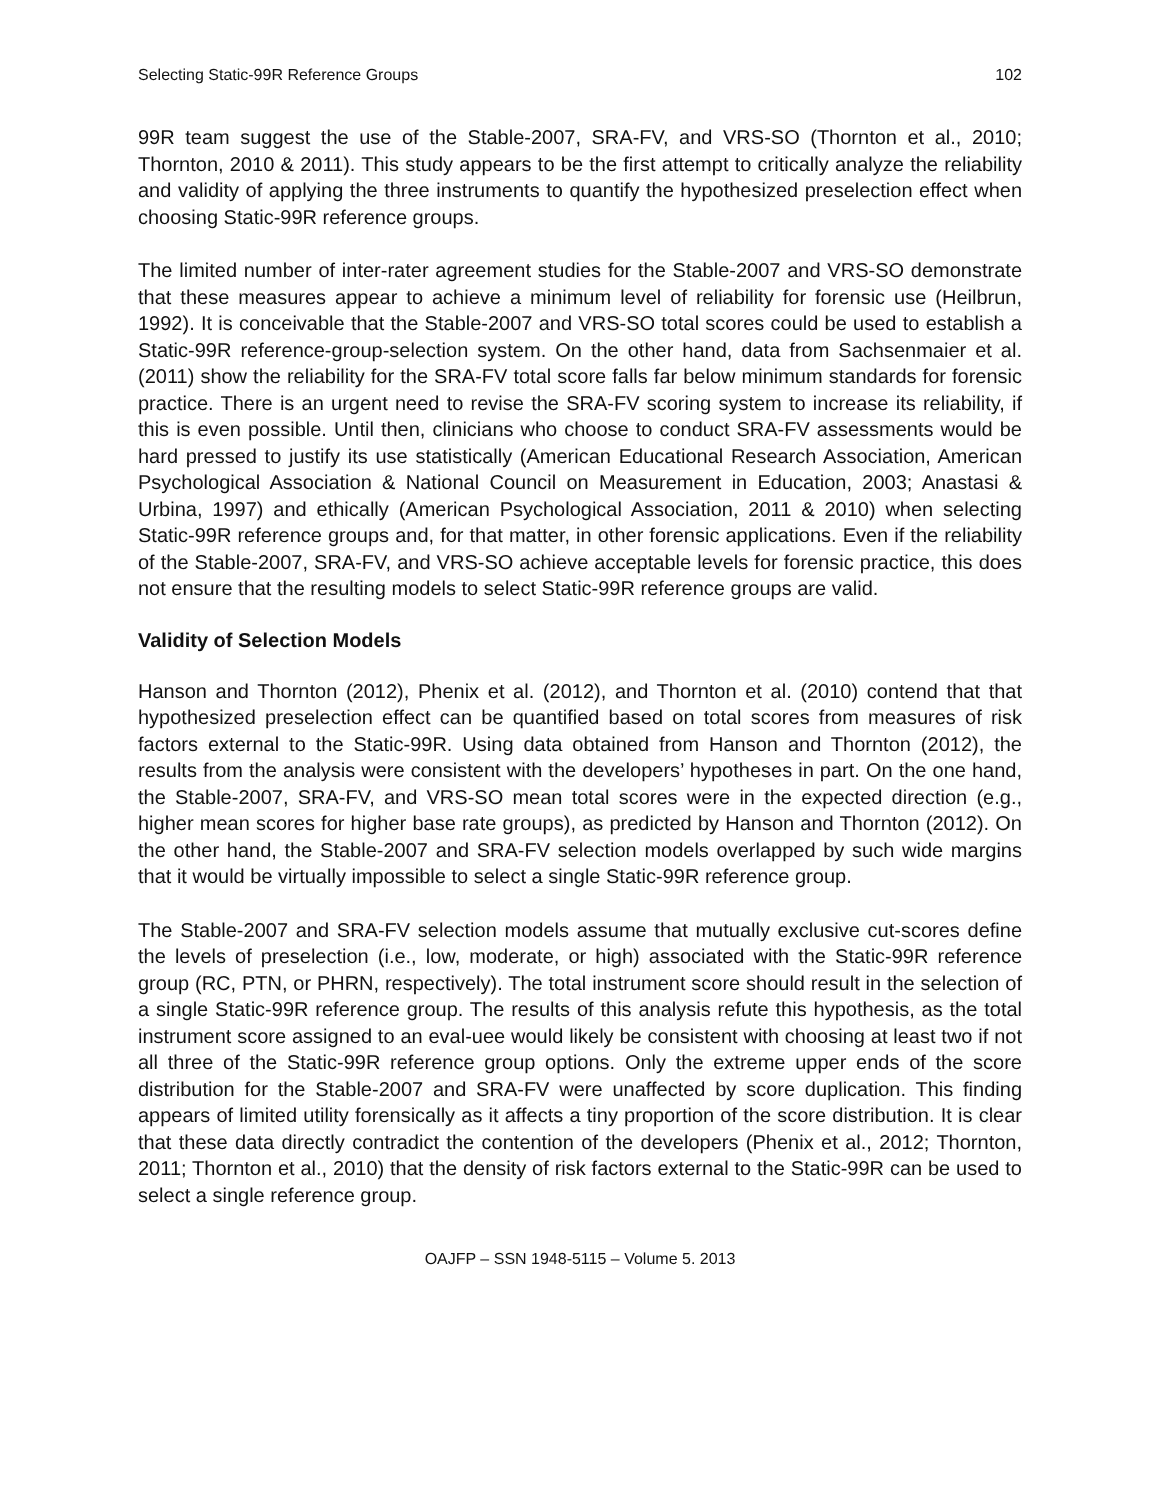Selecting Static-99R Reference Groups 102
99R team suggest the use of the Stable-2007, SRA-FV, and VRS-SO (Thornton et al., 2010; Thornton, 2010 & 2011). This study appears to be the first attempt to critically analyze the reliability and validity of applying the three instruments to quantify the hypothesized preselection effect when choosing Static-99R reference groups.
The limited number of inter-rater agreement studies for the Stable-2007 and VRS-SO demonstrate that these measures appear to achieve a minimum level of reliability for forensic use (Heilbrun, 1992). It is conceivable that the Stable-2007 and VRS-SO total scores could be used to establish a Static-99R reference-group-selection system. On the other hand, data from Sachsenmaier et al. (2011) show the reliability for the SRA-FV total score falls far below minimum standards for forensic practice. There is an urgent need to revise the SRA-FV scoring system to increase its reliability, if this is even possible. Until then, clinicians who choose to conduct SRA-FV assessments would be hard pressed to justify its use statistically (American Educational Research Association, American Psychological Association & National Council on Measurement in Education, 2003; Anastasi & Urbina, 1997) and ethically (American Psychological Association, 2011 & 2010) when selecting Static-99R reference groups and, for that matter, in other forensic applications. Even if the reliability of the Stable-2007, SRA-FV, and VRS-SO achieve acceptable levels for forensic practice, this does not ensure that the resulting models to select Static-99R reference groups are valid.
Validity of Selection Models
Hanson and Thornton (2012), Phenix et al. (2012), and Thornton et al. (2010) contend that that hypothesized preselection effect can be quantified based on total scores from measures of risk factors external to the Static-99R. Using data obtained from Hanson and Thornton (2012), the results from the analysis were consistent with the developers’ hypotheses in part. On the one hand, the Stable-2007, SRA-FV, and VRS-SO mean total scores were in the expected direction (e.g., higher mean scores for higher base rate groups), as predicted by Hanson and Thornton (2012). On the other hand, the Stable-2007 and SRA-FV selection models overlapped by such wide margins that it would be virtually impossible to select a single Static-99R reference group.
The Stable-2007 and SRA-FV selection models assume that mutually exclusive cut-scores define the levels of preselection (i.e., low, moderate, or high) associated with the Static-99R reference group (RC, PTN, or PHRN, respectively). The total instrument score should result in the selection of a single Static-99R reference group. The results of this analysis refute this hypothesis, as the total instrument score assigned to an eval-uee would likely be consistent with choosing at least two if not all three of the Static-99R reference group options. Only the extreme upper ends of the score distribution for the Stable-2007 and SRA-FV were unaffected by score duplication. This finding appears of limited utility forensically as it affects a tiny proportion of the score distribution. It is clear that these data directly contradict the contention of the developers (Phenix et al., 2012; Thornton, 2011; Thornton et al., 2010) that the density of risk factors external to the Static-99R can be used to select a single reference group.
OAJFP – SSN 1948-5115 – Volume 5. 2013